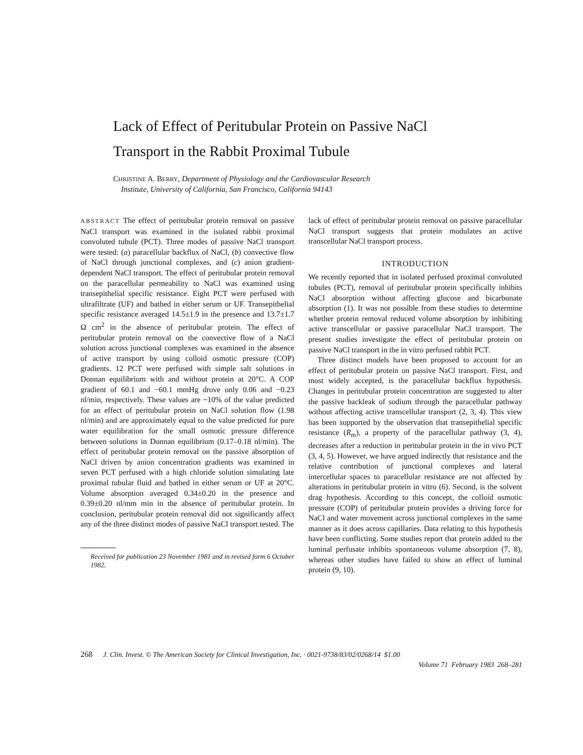Lack of Effect of Peritubular Protein on Passive NaCl Transport in the Rabbit Proximal Tubule
CHRISTINE A. BERRY, Department of Physiology and the Cardiovascular Research
Institute, University of California, San Francisco, California 94143
ABSTRACT The effect of peritubular protein removal on passive NaCl transport was examined in the isolated rabbit proximal convoluted tubule (PCT). Three modes of passive NaCl transport were tested: (a) paracellular backflux of NaCl, (b) convective flow of NaCl through junctional complexes, and (c) anion gradient-dependent NaCl transport. The effect of peritubular protein removal on the paracellular permeability to NaCl was examined using transepithelial specific resistance. Eight PCT were perfused with ultrafiltrate (UF) and bathed in either serum or UF. Transepithelial specific resistance averaged 14.5±1.9 in the presence and 13.7±1.7 Ω cm<sup>2</sup> in the absence of peritubular protein. The effect of peritubular protein removal on the convective flow of a NaCl solution across junctional complexes was examined in the absence of active transport by using colloid osmotic pressure (COP) gradients. 12 PCT were perfused with simple salt solutions in Donnan equilibrium with and without protein at 20°C. A COP gradient of 60.1 and −60.1 mmHg drove only 0.06 and −0.23 nl/min, respectively. These values are ~10% of the value predicted for an effect of peritubular protein on NaCl solution flow (1.98 nl/min) and are approximately equal to the value predicted for pure water equilibration for the small osmotic pressure difference between solutions in Donnan equilibrium (0.17–0.18 nl/min). The effect of peritubular protein removal on the passive absorption of NaCl driven by anion concentration gradients was examined in seven PCT perfused with a high chloride solution simulating late proximal tubular fluid and bathed in either serum or UF at 20°C. Volume absorption averaged 0.34±0.20 in the presence and 0.39±0.20 nl/mm min in the absence of peritubular protein. In conclusion, peritubular protein removal did not significantly affect any of the three distinct modes of passive NaCl transport tested. The
Received for publication 23 November 1981 and in revised form 6 October 1982.
lack of effect of peritubular protein removal on passive paracellular NaCl transport suggests that protein modulates an active transcellular NaCl transport process.
INTRODUCTION
We recently reported that in isolated perfused proximal convoluted tubules (PCT), removal of peritubular protein specifically inhibits NaCl absorption without affecting glucose and bicarbonate absorption (1). It was not possible from these studies to determine whether protein removal reduced volume absorption by inhibiting active transcellular or passive paracellular NaCl transport. The present studies investigate the effect of peritubular protein on passive NaCl transport in the in vitro perfused rabbit PCT.
Three distinct models have been proposed to account for an effect of peritubular protein on passive NaCl transport. First, and most widely accepted, is the paracellular backflux hypothesis. Changes in peritubular protein concentration are suggested to alter the passive backleak of sodium through the paracellular pathway without affecting active transcellular transport (2, 3, 4). This view has been supported by the observation that transepithelial specific resistance (R<sub>m</sub>), a property of the paracellular pathway (3, 4), decreases after a reduction in peritubular protein in the in vivo PCT (3, 4, 5). However, we have argued indirectly that resistance and the relative contribution of junctional complexes and lateral intercellular spaces to paracellular resistance are not affected by alterations in peritubular protein in vitro (6). Second, is the solvent drag hypothesis. According to this concept, the colloid osmotic pressure (COP) of peritubular protein provides a driving force for NaCl and water movement across junctional complexes in the same manner as it does across capillaries. Data relating to this hypothesis have been conflicting. Some studies report that protein added to the luminal perfusate inhibits spontaneous volume absorption (7, 8), whereas other studies have failed to show an effect of luminal protein (9, 10).
268 J. Clin. Invest. © The American Society for Clinical Investigation, Inc. · 0021-9738/83/02/0268/14 $1.00
Volume 71 February 1983 268–281